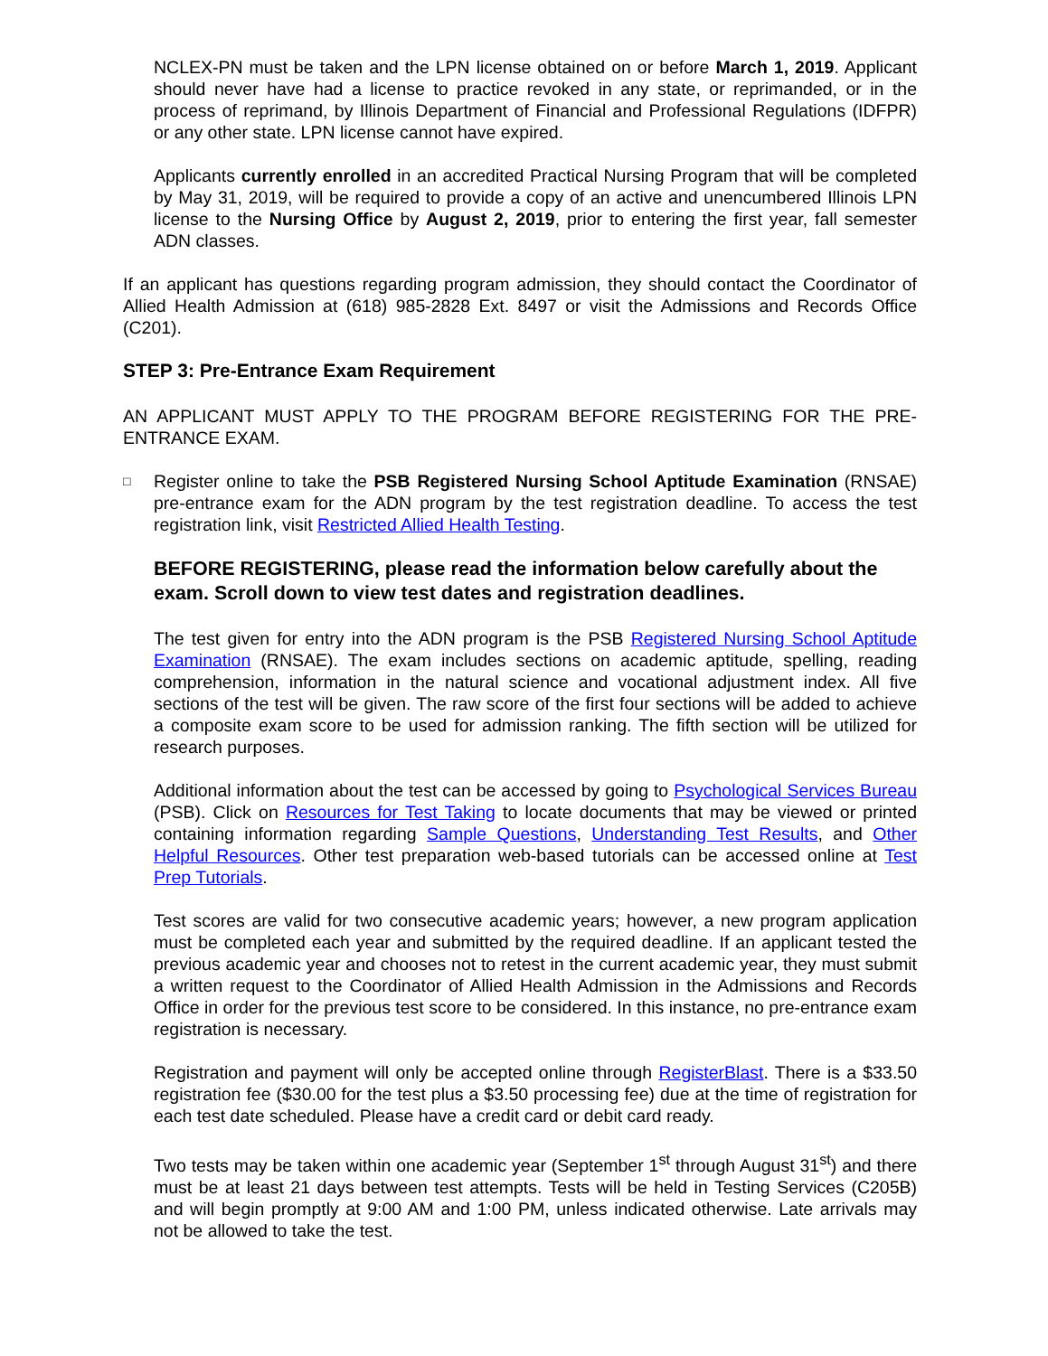NCLEX-PN must be taken and the LPN license obtained on or before March 1, 2019. Applicant should never have had a license to practice revoked in any state, or reprimanded, or in the process of reprimand, by Illinois Department of Financial and Professional Regulations (IDFPR) or any other state. LPN license cannot have expired.
Applicants currently enrolled in an accredited Practical Nursing Program that will be completed by May 31, 2019, will be required to provide a copy of an active and unencumbered Illinois LPN license to the Nursing Office by August 2, 2019, prior to entering the first year, fall semester ADN classes.
If an applicant has questions regarding program admission, they should contact the Coordinator of Allied Health Admission at (618) 985-2828 Ext. 8497 or visit the Admissions and Records Office (C201).
STEP 3: Pre-Entrance Exam Requirement
AN APPLICANT MUST APPLY TO THE PROGRAM BEFORE REGISTERING FOR THE PRE-ENTRANCE EXAM.
□
Register online to take the PSB Registered Nursing School Aptitude Examination (RNSAE) pre-entrance exam for the ADN program by the test registration deadline. To access the test registration link, visit Restricted Allied Health Testing.
BEFORE REGISTERING, please read the information below carefully about the exam. Scroll down to view test dates and registration deadlines.
The test given for entry into the ADN program is the PSB Registered Nursing School Aptitude Examination (RNSAE). The exam includes sections on academic aptitude, spelling, reading comprehension, information in the natural science and vocational adjustment index. All five sections of the test will be given. The raw score of the first four sections will be added to achieve a composite exam score to be used for admission ranking. The fifth section will be utilized for research purposes.
Additional information about the test can be accessed by going to Psychological Services Bureau (PSB). Click on Resources for Test Taking to locate documents that may be viewed or printed containing information regarding Sample Questions, Understanding Test Results, and Other Helpful Resources. Other test preparation web-based tutorials can be accessed online at Test Prep Tutorials.
Test scores are valid for two consecutive academic years; however, a new program application must be completed each year and submitted by the required deadline. If an applicant tested the previous academic year and chooses not to retest in the current academic year, they must submit a written request to the Coordinator of Allied Health Admission in the Admissions and Records Office in order for the previous test score to be considered. In this instance, no pre-entrance exam registration is necessary.
Registration and payment will only be accepted online through RegisterBlast. There is a $33.50 registration fee ($30.00 for the test plus a $3.50 processing fee) due at the time of registration for each test date scheduled. Please have a credit card or debit card ready.
Two tests may be taken within one academic year (September 1<sup>st</sup> through August 31<sup>st</sup>) and there must be at least 21 days between test attempts. Tests will be held in Testing Services (C205B) and will begin promptly at 9:00 AM and 1:00 PM, unless indicated otherwise. Late arrivals may not be allowed to take the test.